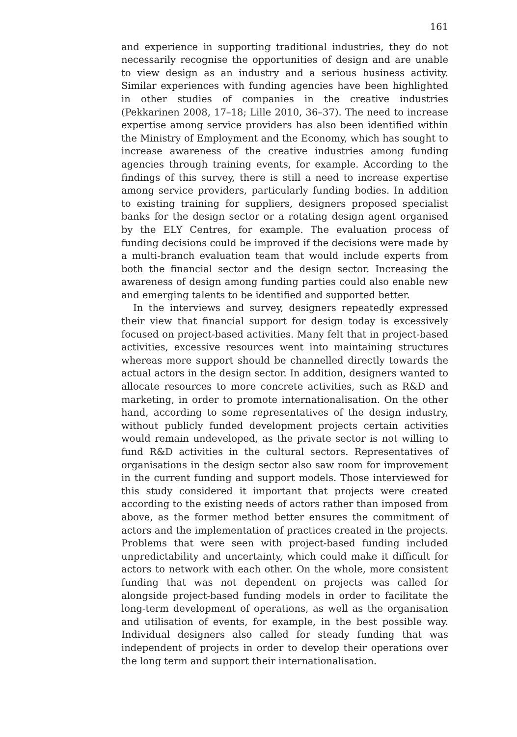161
and experience in supporting traditional industries, they do not necessarily recognise the opportunities of design and are unable to view design as an industry and a serious business activity. Similar experiences with funding agencies have been highlighted in other studies of companies in the creative industries (Pekkarinen 2008, 17–18; Lille 2010, 36–37). The need to increase expertise among service providers has also been identified within the Ministry of Employment and the Economy, which has sought to increase awareness of the creative industries among funding agencies through training events, for example. According to the findings of this survey, there is still a need to increase expertise among service providers, particularly funding bodies. In addition to existing training for suppliers, designers proposed specialist banks for the design sector or a rotating design agent organised by the ELY Centres, for example. The evaluation process of funding decisions could be improved if the decisions were made by a multi-branch evaluation team that would include experts from both the financial sector and the design sector. Increasing the awareness of design among funding parties could also enable new and emerging talents to be identified and supported better.
In the interviews and survey, designers repeatedly expressed their view that financial support for design today is excessively focused on project-based activities. Many felt that in project-based activities, excessive resources went into maintaining structures whereas more support should be channelled directly towards the actual actors in the design sector. In addition, designers wanted to allocate resources to more concrete activities, such as R&D and marketing, in order to promote internationalisation. On the other hand, according to some representatives of the design industry, without publicly funded development projects certain activities would remain undeveloped, as the private sector is not willing to fund R&D activities in the cultural sectors. Representatives of organisations in the design sector also saw room for improvement in the current funding and support models. Those interviewed for this study considered it important that projects were created according to the existing needs of actors rather than imposed from above, as the former method better ensures the commitment of actors and the implementation of practices created in the projects. Problems that were seen with project-based funding included unpredictability and uncertainty, which could make it difficult for actors to network with each other. On the whole, more consistent funding that was not dependent on projects was called for alongside project-based funding models in order to facilitate the long-term development of operations, as well as the organisation and utilisation of events, for example, in the best possible way. Individual designers also called for steady funding that was independent of projects in order to develop their operations over the long term and support their internationalisation.